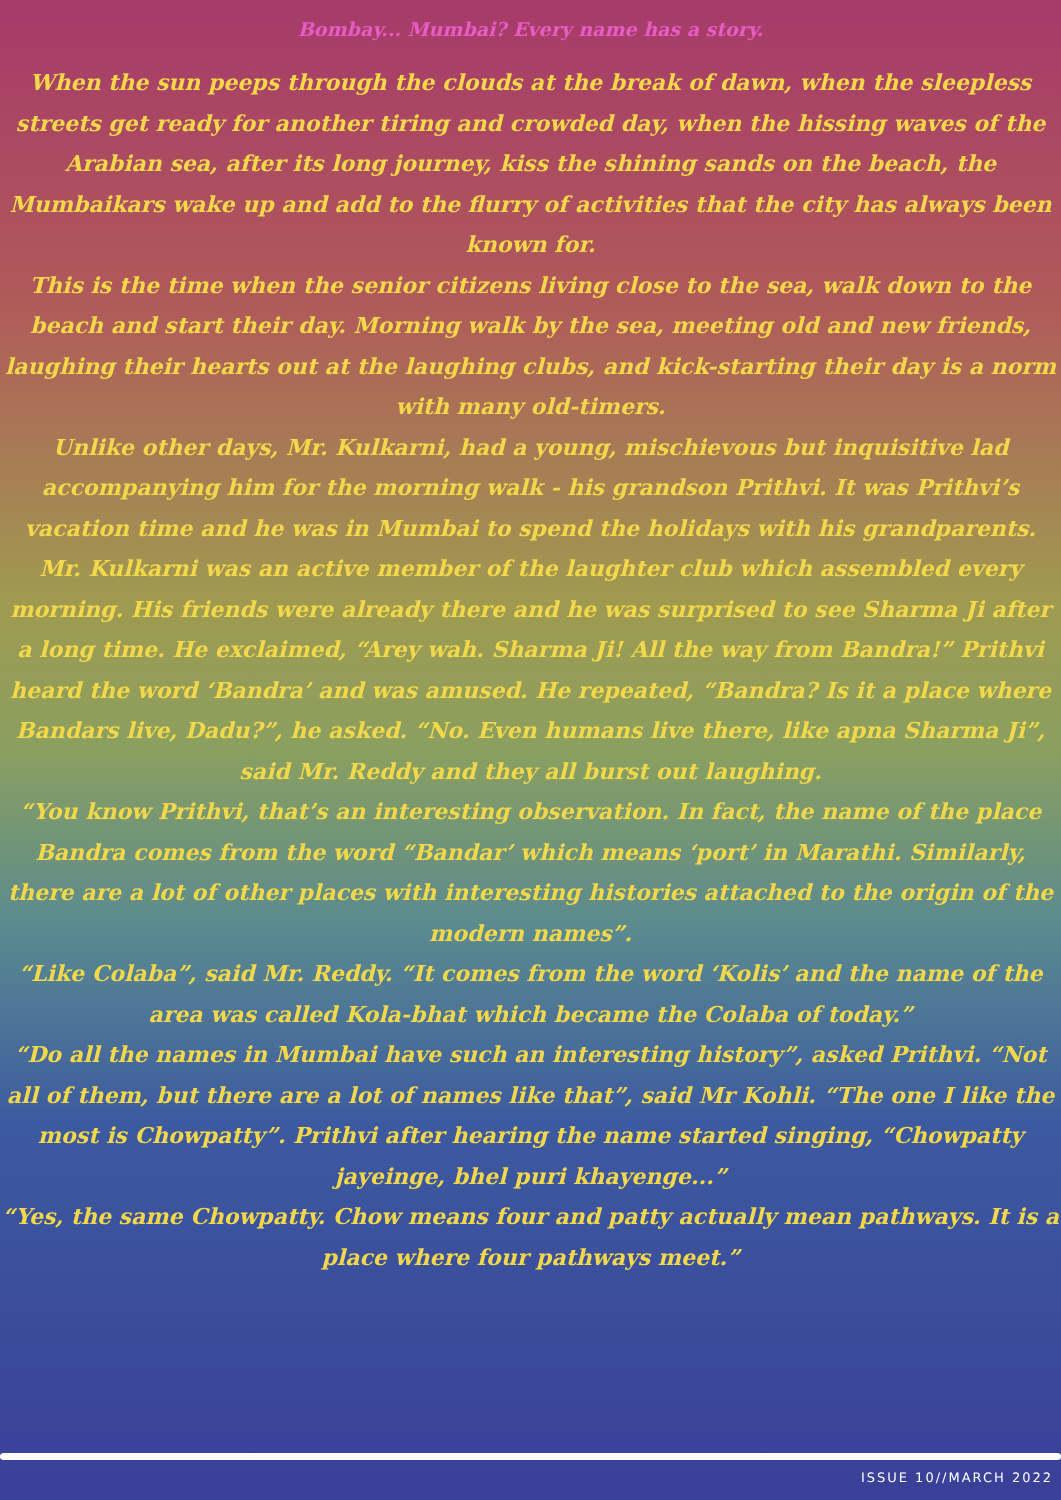Bombay... Mumbai? Every name has a story.
When the sun peeps through the clouds at the break of dawn, when the sleepless streets get ready for another tiring and crowded day, when the hissing waves of the Arabian sea, after its long journey, kiss the shining sands on the beach, the Mumbaikars wake up and add to the flurry of activities that the city has always been known for.
This is the time when the senior citizens living close to the sea, walk down to the beach and start their day. Morning walk by the sea, meeting old and new friends, laughing their hearts out at the laughing clubs, and kick-starting their day is a norm with many old-timers.
Unlike other days, Mr. Kulkarni, had a young, mischievous but inquisitive lad accompanying him for the morning walk - his grandson Prithvi. It was Prithvi’s vacation time and he was in Mumbai to spend the holidays with his grandparents.
Mr. Kulkarni was an active member of the laughter club which assembled every morning. His friends were already there and he was surprised to see Sharma Ji after a long time. He exclaimed, “Arey wah. Sharma Ji! All the way from Bandra!” Prithvi heard the word ‘Bandra’ and was amused. He repeated, “Bandra? Is it a place where Bandars live, Dadu?”, he asked. “No. Even humans live there, like apna Sharma Ji”, said Mr. Reddy and they all burst out laughing.
“You know Prithvi, that’s an interesting observation. In fact, the name of the place Bandra comes from the word “Bandar’ which means ‘port’ in Marathi. Similarly, there are a lot of other places with interesting histories attached to the origin of the modern names”.
“Like Colaba”, said Mr. Reddy. “It comes from the word ‘Kolis’ and the name of the area was called Kola-bhat which became the Colaba of today.”
“Do all the names in Mumbai have such an interesting history”, asked Prithvi. “Not all of them, but there are a lot of names like that”, said Mr Kohli. “The one I like the most is Chowpatty”. Prithvi after hearing the name started singing, “Chowpatty jayeinge, bhel puri khayenge...”
“Yes, the same Chowpatty. Chow means four and patty actually mean pathways. It is a place where four pathways meet.”
ISSUE 10//MARCH 2022